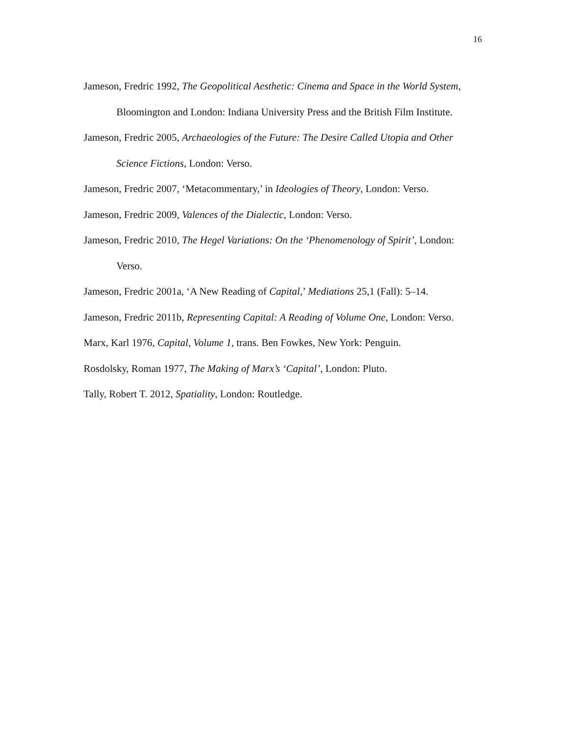16
Jameson, Fredric 1992, The Geopolitical Aesthetic: Cinema and Space in the World System, Bloomington and London: Indiana University Press and the British Film Institute.
Jameson, Fredric 2005, Archaeologies of the Future: The Desire Called Utopia and Other Science Fictions, London: Verso.
Jameson, Fredric 2007, ‘Metacommentary,’ in Ideologies of Theory, London: Verso.
Jameson, Fredric 2009, Valences of the Dialectic, London: Verso.
Jameson, Fredric 2010, The Hegel Variations: On the ‘Phenomenology of Spirit’, London: Verso.
Jameson, Fredric 2001a, ‘A New Reading of Capital,’ Mediations 25,1 (Fall): 5–14.
Jameson, Fredric 2011b, Representing Capital: A Reading of Volume One, London: Verso.
Marx, Karl 1976, Capital, Volume 1, trans. Ben Fowkes, New York: Penguin.
Rosdolsky, Roman 1977, The Making of Marx’s ‘Capital’, London: Pluto.
Tally, Robert T. 2012, Spatiality, London: Routledge.